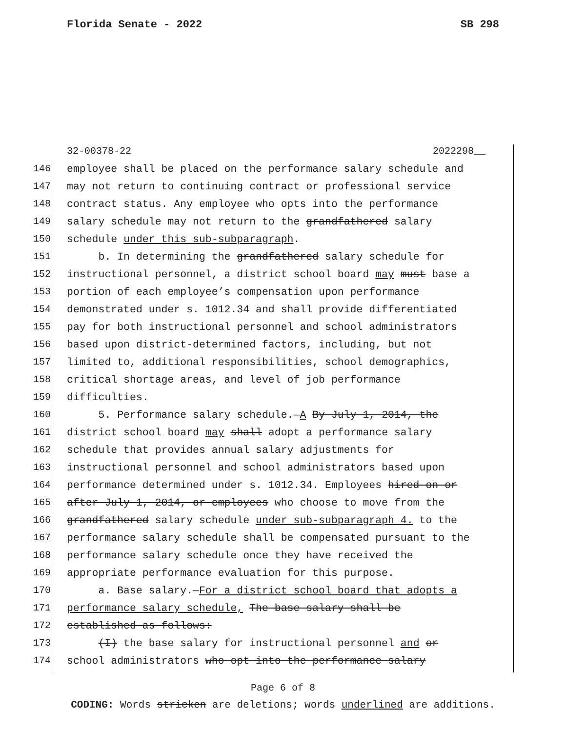Florida Senate - 2022 SB 298
32-00378-22 2022298__
146 employee shall be placed on the performance salary schedule and
147 may not return to continuing contract or professional service
148 contract status. Any employee who opts into the performance
149 salary schedule may not return to the grandfathered salary
150 schedule under this sub-subparagraph.
151 b. In determining the grandfathered salary schedule for
152 instructional personnel, a district school board may must base a
153 portion of each employee’s compensation upon performance
154 demonstrated under s. 1012.34 and shall provide differentiated
155 pay for both instructional personnel and school administrators
156 based upon district-determined factors, including, but not
157 limited to, additional responsibilities, school demographics,
158 critical shortage areas, and level of job performance
159 difficulties.
160 5. Performance salary schedule.—A By July 1, 2014, the
161 district school board may shall adopt a performance salary
162 schedule that provides annual salary adjustments for
163 instructional personnel and school administrators based upon
164 performance determined under s. 1012.34. Employees hired on or
165 after July 1, 2014, or employees who choose to move from the
166 grandfathered salary schedule under sub-subparagraph 4. to the
167 performance salary schedule shall be compensated pursuant to the
168 performance salary schedule once they have received the
169 appropriate performance evaluation for this purpose.
170 a. Base salary.—For a district school board that adopts a
171 performance salary schedule, The base salary shall be
172 established as follows:
173 (I) the base salary for instructional personnel and or
174 school administrators who opt into the performance salary
Page 6 of 8
CODING: Words stricken are deletions; words underlined are additions.